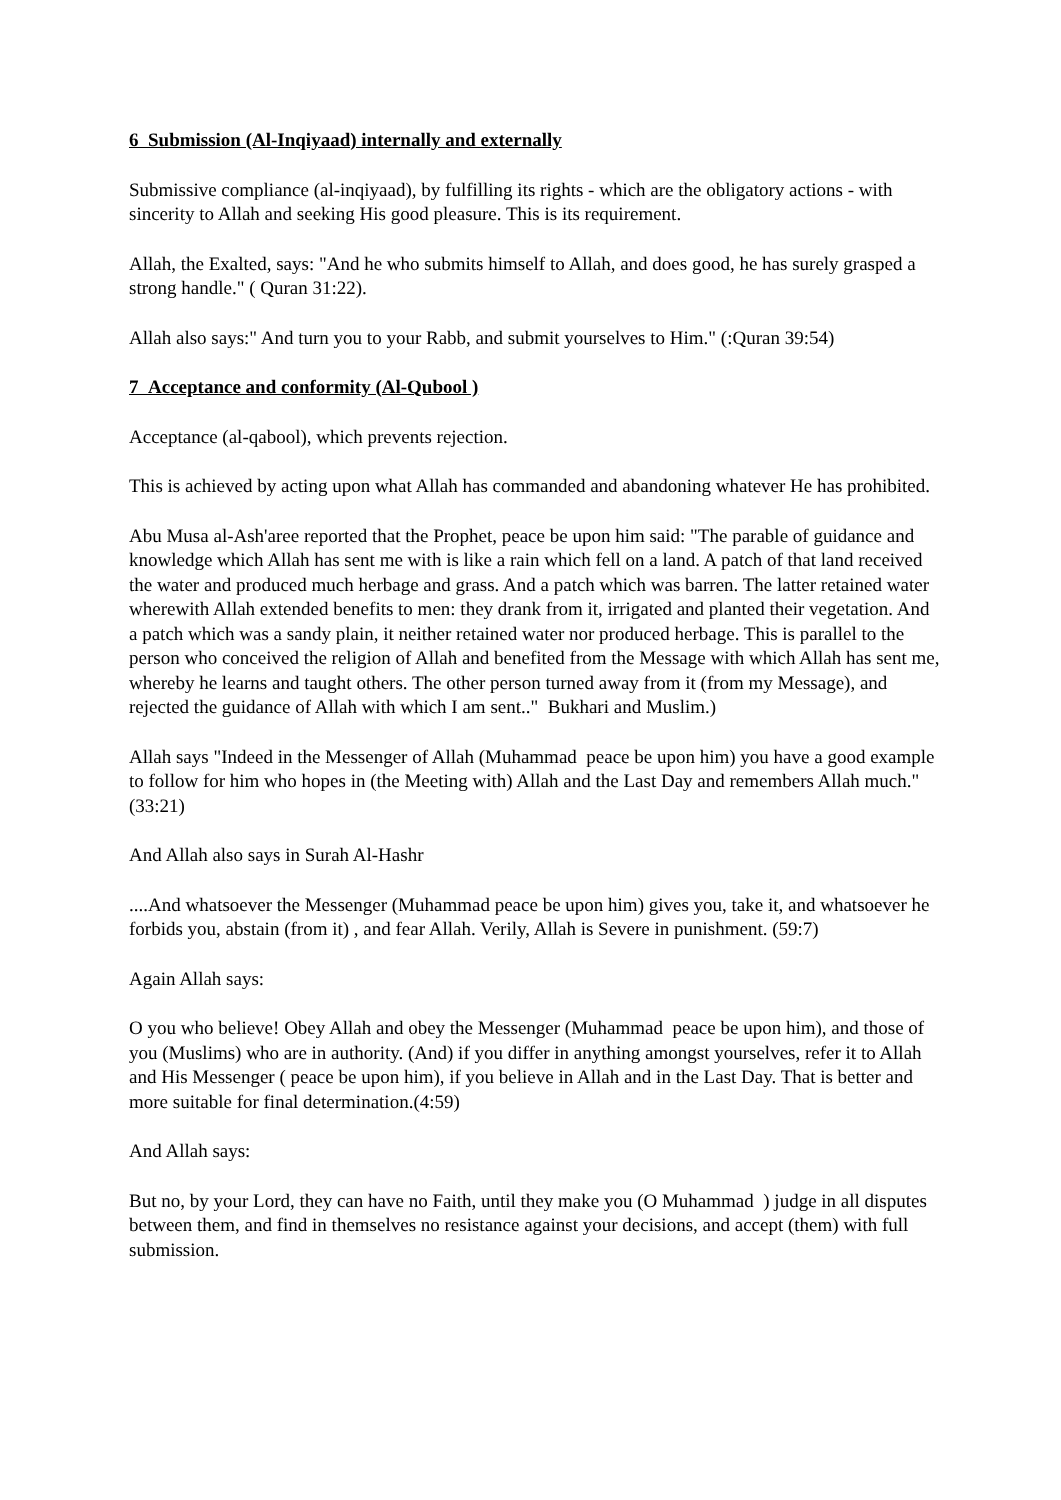6 Submission (Al-Inqiyaad) internally and externally
Submissive compliance (al-inqiyaad), by fulfilling its rights - which are the obligatory actions - with sincerity to Allah and seeking His good pleasure. This is its requirement.
Allah, the Exalted, says: "And he who submits himself to Allah, and does good, he has surely grasped a strong handle." ( Quran 31:22).
Allah also says:" And turn you to your Rabb, and submit yourselves to Him." (:Quran 39:54)
7 Acceptance and conformity (Al-Qubool )
Acceptance (al-qabool), which prevents rejection.
This is achieved by acting upon what Allah has commanded and abandoning whatever He has prohibited.
Abu Musa al-Ash'aree reported that the Prophet, peace be upon him said: "The parable of guidance and knowledge which Allah has sent me with is like a rain which fell on a land. A patch of that land received the water and produced much herbage and grass. And a patch which was barren. The latter retained water wherewith Allah extended benefits to men: they drank from it, irrigated and planted their vegetation. And a patch which was a sandy plain, it neither retained water nor produced herbage. This is parallel to the person who conceived the religion of Allah and benefited from the Message with which Allah has sent me, whereby he learns and taught others. The other person turned away from it (from my Message), and rejected the guidance of Allah with which I am sent.." Bukhari and Muslim.)
Allah says "Indeed in the Messenger of Allah (Muhammad peace be upon him) you have a good example to follow for him who hopes in (the Meeting with) Allah and the Last Day and remembers Allah much."(33:21)
And Allah also says in Surah Al-Hashr
....And whatsoever the Messenger (Muhammad peace be upon him) gives you, take it, and whatsoever he forbids you, abstain (from it) , and fear Allah. Verily, Allah is Severe in punishment. (59:7)
Again Allah says:
O you who believe! Obey Allah and obey the Messenger (Muhammad peace be upon him), and those of you (Muslims) who are in authority. (And) if you differ in anything amongst yourselves, refer it to Allah and His Messenger ( peace be upon him), if you believe in Allah and in the Last Day. That is better and more suitable for final determination.(4:59)
And Allah says:
But no, by your Lord, they can have no Faith, until they make you (O Muhammad ) judge in all disputes between them, and find in themselves no resistance against your decisions, and accept (them) with full submission.